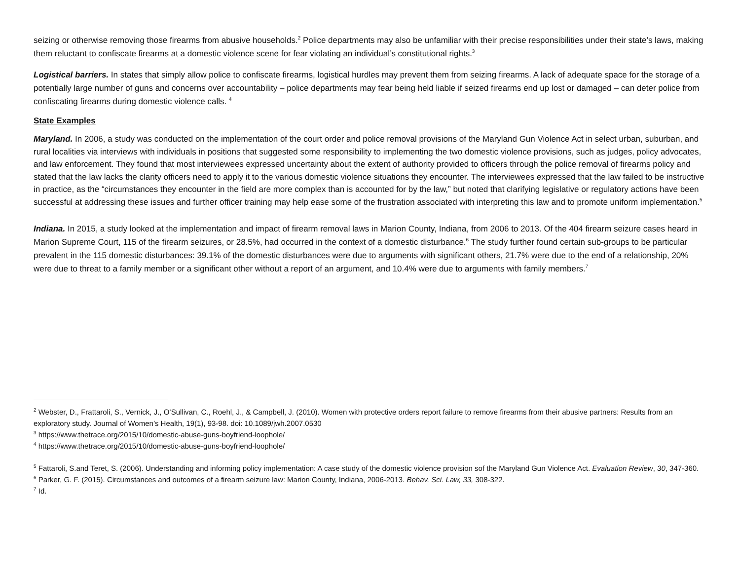seizing or otherwise removing those firearms from abusive households.<sup>2</sup> Police departments may also be unfamiliar with their precise responsibilities under their state’s laws, making them reluctant to confiscate firearms at a domestic violence scene for fear violating an individual’s constitutional rights.<sup>3</sup>
Logistical barriers. In states that simply allow police to confiscate firearms, logistical hurdles may prevent them from seizing firearms. A lack of adequate space for the storage of a potentially large number of guns and concerns over accountability – police departments may fear being held liable if seized firearms end up lost or damaged – can deter police from confiscating firearms during domestic violence calls. <sup>4</sup>
State Examples
Maryland. In 2006, a study was conducted on the implementation of the court order and police removal provisions of the Maryland Gun Violence Act in select urban, suburban, and rural localities via interviews with individuals in positions that suggested some responsibility to implementing the two domestic violence provisions, such as judges, policy advocates, and law enforcement. They found that most interviewees expressed uncertainty about the extent of authority provided to officers through the police removal of firearms policy and stated that the law lacks the clarity officers need to apply it to the various domestic violence situations they encounter. The interviewees expressed that the law failed to be instructive in practice, as the “circumstances they encounter in the field are more complex than is accounted for by the law,” but noted that clarifying legislative or regulatory actions have been successful at addressing these issues and further officer training may help ease some of the frustration associated with interpreting this law and to promote uniform implementation.<sup>5</sup>
Indiana. In 2015, a study looked at the implementation and impact of firearm removal laws in Marion County, Indiana, from 2006 to 2013. Of the 404 firearm seizure cases heard in Marion Supreme Court, 115 of the firearm seizures, or 28.5%, had occurred in the context of a domestic disturbance.<sup>6</sup> The study further found certain sub-groups to be particular prevalent in the 115 domestic disturbances: 39.1% of the domestic disturbances were due to arguments with significant others, 21.7% were due to the end of a relationship, 20% were due to threat to a family member or a significant other without a report of an argument, and 10.4% were due to arguments with family members.<sup>7</sup>
<sup>2</sup> Webster, D., Frattaroli, S., Vernick, J., O’Sullivan, C., Roehl, J., & Campbell, J. (2010). Women with protective orders report failure to remove firearms from their abusive partners: Results from an exploratory study. Journal of Women’s Health, 19(1), 93-98. doi: 10.1089/jwh.2007.0530
<sup>3</sup> https://www.thetrace.org/2015/10/domestic-abuse-guns-boyfriend-loophole/
<sup>4</sup> https://www.thetrace.org/2015/10/domestic-abuse-guns-boyfriend-loophole/
<sup>5</sup> Fattaroli, S.and Teret, S. (2006). Understanding and informing policy implementation: A case study of the domestic violence provision sof the Maryland Gun Violence Act. Evaluation Review, 30, 347-360.
<sup>6</sup> Parker, G. F. (2015). Circumstances and outcomes of a firearm seizure law: Marion County, Indiana, 2006-2013. Behav. Sci. Law, 33, 308-322.
<sup>7</sup> Id.